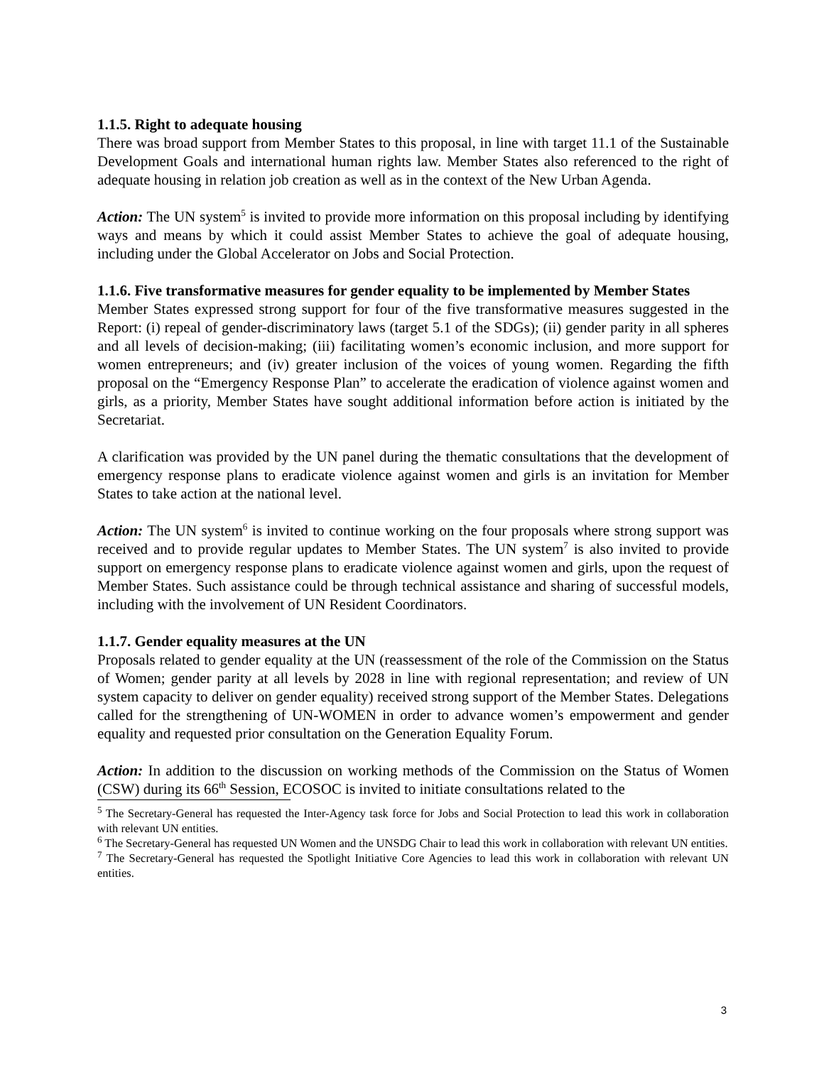1.1.5. Right to adequate housing
There was broad support from Member States to this proposal, in line with target 11.1 of the Sustainable Development Goals and international human rights law. Member States also referenced to the right of adequate housing in relation job creation as well as in the context of the New Urban Agenda.
Action: The UN system<sup>5</sup> is invited to provide more information on this proposal including by identifying ways and means by which it could assist Member States to achieve the goal of adequate housing, including under the Global Accelerator on Jobs and Social Protection.
1.1.6. Five transformative measures for gender equality to be implemented by Member States
Member States expressed strong support for four of the five transformative measures suggested in the Report: (i) repeal of gender-discriminatory laws (target 5.1 of the SDGs); (ii) gender parity in all spheres and all levels of decision-making; (iii) facilitating women’s economic inclusion, and more support for women entrepreneurs; and (iv) greater inclusion of the voices of young women. Regarding the fifth proposal on the “Emergency Response Plan” to accelerate the eradication of violence against women and girls, as a priority, Member States have sought additional information before action is initiated by the Secretariat.
A clarification was provided by the UN panel during the thematic consultations that the development of emergency response plans to eradicate violence against women and girls is an invitation for Member States to take action at the national level.
Action: The UN system<sup>6</sup> is invited to continue working on the four proposals where strong support was received and to provide regular updates to Member States. The UN system<sup>7</sup> is also invited to provide support on emergency response plans to eradicate violence against women and girls, upon the request of Member States. Such assistance could be through technical assistance and sharing of successful models, including with the involvement of UN Resident Coordinators.
1.1.7. Gender equality measures at the UN
Proposals related to gender equality at the UN (reassessment of the role of the Commission on the Status of Women; gender parity at all levels by 2028 in line with regional representation; and review of UN system capacity to deliver on gender equality) received strong support of the Member States. Delegations called for the strengthening of UN-WOMEN in order to advance women’s empowerment and gender equality and requested prior consultation on the Generation Equality Forum.
Action: In addition to the discussion on working methods of the Commission on the Status of Women (CSW) during its 66<sup>th</sup> Session, ECOSOC is invited to initiate consultations related to the
<sup>5</sup> The Secretary-General has requested the Inter-Agency task force for Jobs and Social Protection to lead this work in collaboration with relevant UN entities.
<sup>6</sup> The Secretary-General has requested UN Women and the UNSDG Chair to lead this work in collaboration with relevant UN entities.
<sup>7</sup> The Secretary-General has requested the Spotlight Initiative Core Agencies to lead this work in collaboration with relevant UN entities.
3